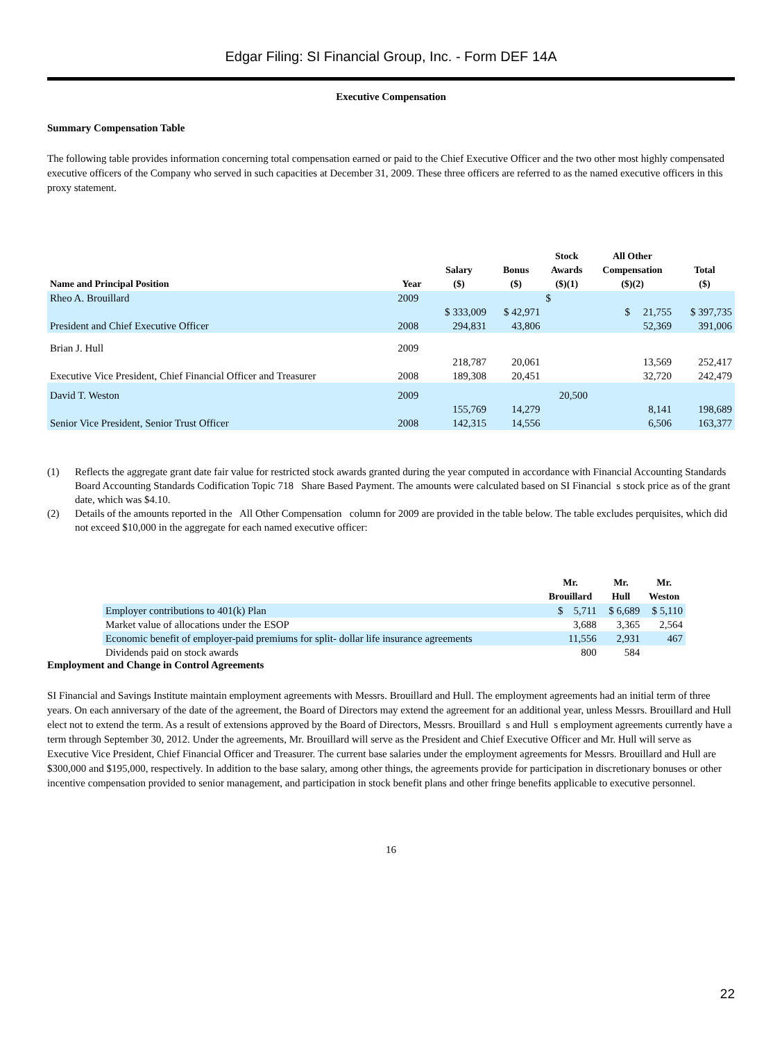Edgar Filing: SI Financial Group, Inc. - Form DEF 14A
Executive Compensation
Summary Compensation Table
The following table provides information concerning total compensation earned or paid to the Chief Executive Officer and the two other most highly compensated executive officers of the Company who served in such capacities at December 31, 2009. These three officers are referred to as the named executive officers in this proxy statement.
| Name and Principal Position | Year | Salary ($) | Bonus ($) | Stock Awards ($)(1) | All Other Compensation ($)(2) | Total ($) |
| --- | --- | --- | --- | --- | --- | --- |
| Rheo A. Brouillard President and Chief Executive Officer | 2009 2008 | $ 333,009 294,831 | $ 42,971 43,806 | $ | $ 21,755 52,369 | $ 397,735 391,006 |
| Brian J. Hull Executive Vice President, Chief Financial Officer and Treasurer | 2009 2008 | 218,787 189,308 | 20,061 20,451 | | 13,569 32,720 | 252,417 242,479 |
| David T. Weston Senior Vice President, Senior Trust Officer | 2009 2008 | 155,769 142,315 | 14,279 14,556 | 20,500 | 8,141 6,506 | 198,689 163,377 |
| (1) | Reflects the aggregate grant date fair value for restricted stock awards granted during the year computed in accordance with Financial Accounting Standards Board Accounting Standards Codification Topic 718 Share Based Payment. The amounts were calculated based on SI Financial s stock price as of the grant date, which was $4.10. |
| (2) | Details of the amounts reported in the All Other Compensation column for 2009 are provided in the table below. The table excludes perquisites, which did not exceed $10,000 in the aggregate for each named executive officer: |
| | Mr. Brouillard | Mr. Hull | Mr. Weston |
| --- | --- | --- | --- |
| Employer contributions to 401(k) Plan | $ 5,711 | $ 6,689 | $ 5,110 |
| Market value of allocations under the ESOP | 3,688 | 3,365 | 2,564 |
| Economic benefit of employer-paid premiums for split- dollar life insurance agreements | 11,556 | 2,931 | 467 |
| Dividends paid on stock awards | 800 | 584 | |
Employment and Change in Control Agreements
SI Financial and Savings Institute maintain employment agreements with Messrs. Brouillard and Hull. The employment agreements had an initial term of three years. On each anniversary of the date of the agreement, the Board of Directors may extend the agreement for an additional year, unless Messrs. Brouillard and Hull elect not to extend the term. As a result of extensions approved by the Board of Directors, Messrs. Brouillard s and Hull s employment agreements currently have a term through September 30, 2012. Under the agreements, Mr. Brouillard will serve as the President and Chief Executive Officer and Mr. Hull will serve as Executive Vice President, Chief Financial Officer and Treasurer. The current base salaries under the employment agreements for Messrs. Brouillard and Hull are $300,000 and $195,000, respectively. In addition to the base salary, among other things, the agreements provide for participation in discretionary bonuses or other incentive compensation provided to senior management, and participation in stock benefit plans and other fringe benefits applicable to executive personnel.
16
22